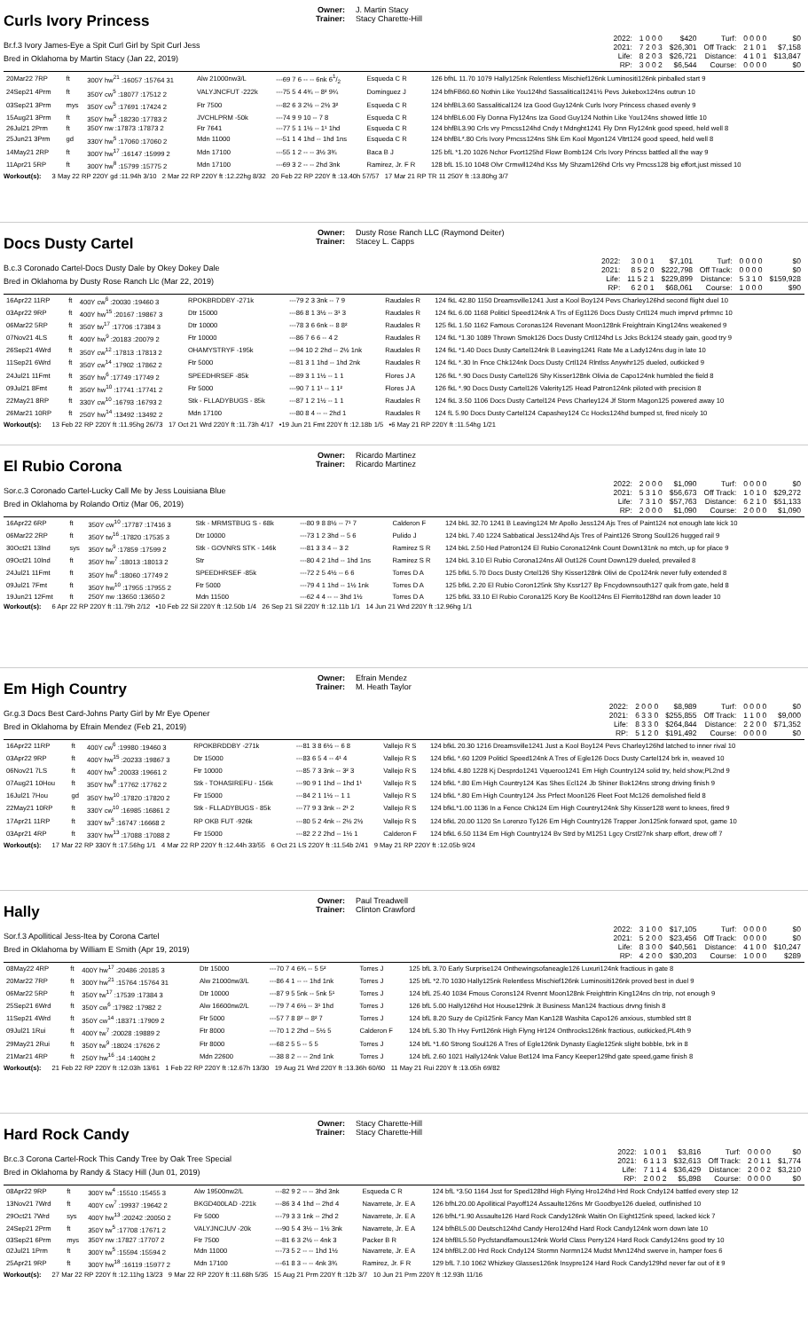Curls Ivory Princess
Owner: J. Martin Stacy
Trainer: Stacy Charette-Hill
Br.f.3 Ivory James-Eye a Spit Curl Girl by Spit Curl Jess
Bred in Oklahoma by Martin Stacy (Jan 22, 2019)
| 2022: | 1 0 0 0 | $420 | Turf: | 0 0 0 0 | $0 |
| 2021: | 7 2 0 3 | $26,301 | Off Track: | 2 1 0 1 | $7,158 |
| Life: | 8 2 0 3 | $26,721 | Distance: | 4 1 0 1 | $13,847 |
| RP: | 3 0 0 2 | $6,544 | Course: | 0 0 0 0 | $0 |
| 20Mar22 7RP | ft | 300Y hw<sup>21</sup> :16057 :15764 31 | Alw 21000nw3/L | ---69 7 6 -- -- 6nk 61/2 | Esqueda C R | 126 bfhL 11.70 1079 Hally125nk Relentless Mischief126nk Luminositi126nk pinballed start 9 |
| 24Sep21 4Prm | ft | 350Y cw<sup>5</sup> :18077 :17512 2 | VALYJNCFUT -222k | ---75 5 4 4¾ -- 8² 9¼ | Dominguez J | 124 bfhFB60.60 Nothin Like You124hd Sassalitical1241½ Pevs Jukebox124ns outrun 10 |
| 03Sep21 3Prm | mys | 350Y cw<sup>5</sup> :17691 :17424 2 | Ftr 7500 | ---82 6 3 2½ -- 2½ 3² | Esqueda C R | 124 bhfBL3.60 Sassalitical124 Iza Good Guy124nk Curls Ivory Princess chased evenly 9 |
| 15Aug21 3Prm | ft | 350Y hw<sup>5</sup> :18230 :17783 2 | JVCHLPRM -50k | ---74 9 9 10 -- 7 8 | Esqueda C R | 124 bhfBL6.00 Fly Donna Fly124ns Iza Good Guy124 Nothin Like You124ns showed little 10 |
| 26Jul21 2Prm | ft | 350Y nw :17873 :17873 2 | Ftr 7641 | ---77 5 1 1½ -- 1¹ 1hd | Esqueda C R | 124 bhfBL3.90 Crls vry Prncss124hd Cndy t Mdnght1241 Fly Dnn Fly124nk good speed, held well 8 |
| 25Jun21 3Prm | gd | 330Y hw<sup>5</sup> :17060 :17060 2 | Mdn 11000 | ---51 1 4 1hd -- 1hd 1ns | Esqueda C R | 124 bhfBL*.80 Crls Ivory Prncss124ns Shk Em Kool Mgon124 Vltrt124 good speed, held well 8 |
| 14May21 2RP | ft | 300Y hw<sup>17</sup> :16147 :15999 2 | Mdn 17100 | ---55 1 2 -- -- 3½ 3¾ | Baca B J | 125 bfL *1.20 1026 Nchor Fvort125hd Flowr Bomb124 Crls Ivory Princss battled all the way 9 |
| 11Apr21 5RP | ft | 300Y hw<sup>8</sup> :15799 :15775 2 | Mdn 17100 | ---69 3 2 -- -- 2hd 3nk | Ramirez, Jr. F R | 128 bfL 15.10 1048 Olvr Crmwll124hd Kss My Shzam126hd Crls vry Prncss128 big effort,just missed 10 |
Workout(s): 3 May 22 RP 220Y gd :11.94h 3/10 2 Mar 22 RP 220Y ft :12.22hg 8/32 20 Feb 22 RP 220Y ft :13.40h 57/57 17 Mar 21 RP TR 11 250Y ft :13.80hg 3/7
Docs Dusty Cartel
Owner: Dusty Rose Ranch LLC (Raymond Deiter)
Trainer: Stacey L. Capps
B.c.3 Coronado Cartel-Docs Dusty Dale by Okey Dokey Dale
Bred in Oklahoma by Dusty Rose Ranch Llc (Mar 22, 2019)
| 2022: | 3 0 0 1 | $7,101 | Turf: | 0 0 0 0 | $0 |
| 2021: | 8 5 2 0 | $222,798 | Off Track: | 0 0 0 0 | $0 |
| Life: | 11 5 2 1 | $229,899 | Distance: | 5 3 1 0 | $159,928 |
| RP: | 6 2 0 1 | $68,061 | Course: | 1 0 0 0 | $90 |
| 16Apr22 11RP | ft | 400Y cw<sup>6</sup> :20030 :19460 3 | RPOKBRDDBY -271k | ---79 2 3 3nk -- 7 9 | Raudales R | 124 fkL 42.80 1150 Dreamsville1241 Just a Kool Boy124 Pevs Charley126hd second flight duel 10 |
| 03Apr22 9RP | ft | 400Y hw<sup>15</sup> :20167 :19867 3 | Dtr 15000 | ---86 8 1 3½ -- 3¹ 3 | Raudales R | 124 fkL 6.00 1168 Politicl Speed124nk A Trs of Eg1126 Docs Dusty Crtl124 much imprvd prfrmnc 10 |
| 06Mar22 5RP | ft | 350Y tw<sup>17</sup> :17706 :17384 3 | Dtr 10000 | ---78 3 6 6nk -- 8 8² | Raudales R | 125 fkL 1.50 1162 Famous Coronas124 Revenant Moon128nk Freightrain King124ns weakened 9 |
| 07Nov21 4LS | ft | 400Y hw<sup>9</sup> :20183 :20079 2 | Ftr 10000 | ---86 7 6 6 -- 4 2 | Raudales R | 124 fkL *1.30 1089 Thrown Smok126 Docs Dusty Crtl124hd Ls Jcks Bck124 steady gain, good try 9 |
| 26Sep21 4Wrd | ft | 350Y cw<sup>12</sup> :17813 :17813 2 | OHAMYSTRYF -195k | ---94 10 2 2hd -- 2½ 1nk | Raudales R | 124 fkL *1.40 Docs Dusty Cartel124nk B Leaving1241 Rate Me a Lady124ns dug in late 10 |
| 11Sep21 6Wrd | ft | 350Y cw<sup>14</sup> :17902 :17862 2 | Ftr 5000 | ---81 3 1 1hd -- 1hd 2nk | Raudales R | 124 fkL *.30 In Fnce Chk124nk Docs Dusty Crtl124 Rlntlss Anywhr125 dueled, outkicked 9 |
| 24Jul21 11Fmt | ft | 350Y hw<sup>6</sup> :17749 :17749 2 | SPEEDHRSEF -85k | ---89 3 1 1½ -- 1 1 | Flores J A | 126 fkL *.90 Docs Dusty Cartel126 Shy Kisser128nk Olivia de Capo124nk humbled the field 8 |
| 09Jul21 8Fmt | ft | 350Y hw<sup>10</sup> :17741 :17741 2 | Ftr 5000 | ---90 7 1 1¹ -- 1 1² | Flores J A | 126 fkL *.90 Docs Dusty Cartel126 Valerity125 Head Patron124nk piloted with precision 8 |
| 22May21 8RP | ft | 330Y cw<sup>10</sup> :16793 :16793 2 | Stk - FLLADYBUGS - 85k | ---87 1 2 1½ -- 1 1 | Raudales R | 124 fkL 3.50 1106 Docs Dusty Cartel124 Pevs Charley124 Jf Storm Magon125 powered away 10 |
| 26Mar21 10RP | ft | 250Y hw<sup>14</sup> :13492 :13492 2 | Mdn 17100 | ---80 8 4 -- -- 2hd 1 | Raudales R | 124 fL 5.90 Docs Dusty Cartel124 Capashey124 Cc Hocks124hd bumped st, fired nicely 10 |
Workout(s): 13 Feb 22 RP 220Y ft :11.95hg 26/73 17 Oct 21 Wrd 220Y ft :11.73h 4/17 •19 Jun 21 Fmt 220Y ft :12.18b 1/5 •6 May 21 RP 220Y ft :11.54hg 1/21
El Rubio Corona
Owner: Ricardo Martinez
Trainer: Ricardo Martinez
Sor.c.3 Coronado Cartel-Lucky Call Me by Jess Louisiana Blue
Bred in Oklahoma by Rolando Ortiz (Mar 06, 2019)
| 2022: | 2 0 0 0 | $1,090 | Turf: | 0 0 0 0 | $0 |
| 2021: | 5 3 1 0 | $56,673 | Off Track: | 1 0 1 0 | $29,272 |
| Life: | 7 3 1 0 | $57,763 | Distance: | 6 2 1 0 | $51,133 |
| RP: | 2 0 0 0 | $1,090 | Course: | 2 0 0 0 | $1,090 |
| 16Apr22 6RP | ft | 350Y cw<sup>10</sup> :17787 :17416 3 | Stk - MRMSTBUG S - 68k | ---80 9 8 8½ -- 7¹ 7 | Calderon F | 124 bkL 32.70 1241 B Leaving124 Mr Apollo Jess124 Ajs Tres of Paint124 not enough late kick 10 |
| 06Mar22 2RP | ft | 350Y tw<sup>16</sup> :17820 :17535 3 | Dtr 10000 | ---73 1 2 3hd -- 5 6 | Pulido J | 124 bkL 7.40 1224 Sabbatical Jess124hd Ajs Tres of Paint126 Strong Soul126 hugged rail 9 |
| 30Oct21 13Ind | sys | 350Y tw<sup>9</sup> :17859 :17599 2 | Stk - GOVNRS STK - 146k | ---81 3 3 4 -- 3 2 | Ramirez S R | 124 bkL 2.50 Hed Patron124 El Rubio Corona124nk Count Down131nk no mtch, up for place 9 |
| 09Oct21 10Ind | ft | 350Y hw<sup>7</sup> :18013 :18013 2 | Str | ---80 4 2 1hd -- 1hd 1ns | Ramirez S R | 124 bkL 3.10 El Rubio Corona124ns All Out126 Count Down129 dueled, prevailed 8 |
| 24Jul21 11Fmt | ft | 350Y hw<sup>6</sup> :18060 :17749 2 | SPEEDHRSEF -85k | ---72 2 5 4½ -- 6 6 | Torres D A | 125 bfkL 5.70 Docs Dusty Crtel126 Shy Kisser128nk Olivi de Cpo124nk never fully extended 8 |
| 09Jul21 7Fmt | ft | 350Y hw<sup>10</sup> :17955 :17955 2 | Ftr 5000 | ---79 4 1 1hd -- 1½ 1nk | Torres D A | 125 bfkL 2.20 El Rubio Coron125nk Shy Kssr127 Bp Fncydownsouth127 quik from gate, held 8 |
| 19Jun21 12Fmt | ft | 250Y nw :13650 :13650 2 | Mdn 11500 | ---62 4 4 -- -- 3hd 1½ | Torres D A | 125 bfkL 33.10 El Rubio Corona125 Kory Be Kool124ns El Fierrito128hd ran down leader 10 |
Workout(s): 6 Apr 22 RP 220Y ft :11.79h 2/12 •10 Feb 22 Sil 220Y ft :12.50b 1/4 26 Sep 21 Sil 220Y ft :12.11b 1/1 14 Jun 21 Wrd 220Y ft :12.96hg 1/1
Em High Country
Owner: Efrain Mendez
Trainer: M. Heath Taylor
Gr.g.3 Docs Best Card-Johns Party Girl by Mr Eye Opener
Bred in Oklahoma by Efrain Mendez (Feb 21, 2019)
| 2022: | 2 0 0 0 | $8,989 | Turf: | 0 0 0 0 | $0 |
| 2021: | 6 3 3 0 | $255,855 | Off Track: | 1 1 0 0 | $9,000 |
| Life: | 8 3 3 0 | $264,844 | Distance: | 2 2 0 0 | $71,352 |
| RP: | 5 1 2 0 | $191,492 | Course: | 0 0 0 0 | $0 |
| 16Apr22 11RP | ft | 400Y cw<sup>6</sup> :19980 :19460 3 | RPOKBRDDBY -271k | ---81 3 8 6½ -- 6 8 | Vallejo R S | 124 bfkL 20.30 1216 Dreamsville1241 Just a Kool Boy124 Pevs Charley126hd latched to inner rival 10 |
| 03Apr22 9RP | ft | 400Y hw<sup>15</sup> :20233 :19867 3 | Dtr 15000 | ---83 6 5 4 -- 4¹ 4 | Vallejo R S | 124 bfkL *.60 1209 Politicl Speed124nk A Tres of Egle126 Docs Dusty Cartel124 brk in, weaved 10 |
| 06Nov21 7LS | ft | 400Y hw<sup>5</sup> :20033 :19661 2 | Ftr 10000 | ---85 7 3 3nk -- 3² 3 | Vallejo R S | 124 bfkL 4.80 1228 Kj Desprdo1241 Vqueroo1241 Em High Country124 solid try, held show,PL2nd 9 |
| 07Aug21 10Hou | ft | 350Y hw<sup>8</sup> :17762 :17762 2 | Stk - TOHASIREFU - 156k | ---90 9 1 1hd -- 1hd 1¹ | Vallejo R S | 124 bfkL *.80 Em High Country124 Kas Shes Ecl124 Jb Shiner Bok124ns strong driving finish 9 |
| 16Jul21 7Hou | gd | 350Y hw<sup>10</sup> :17820 :17820 2 | Ftr 15000 | ---84 2 1 1½ -- 1 1 | Vallejo R S | 124 bfkL *.80 Em High Country124 Jss Prfect Moon126 Fleet Foot Mc126 demolished field 8 |
| 22May21 10RP | ft | 330Y cw<sup>10</sup> :16985 :16861 2 | Stk - FLLADYBUGS - 85k | ---77 9 3 3nk -- 2¹ 2 | Vallejo R S | 124 bfkL*1.00 1136 In a Fence Chk124 Em High Country124nk Shy Kisser128 went to knees, fired 9 |
| 17Apr21 11RP | ft | 330Y tw<sup>5</sup> :16747 :16668 2 | RP OKB FUT -926k | ---80 5 2 4nk -- 2½ 2½ | Vallejo R S | 124 bfkL 20.00 1120 Sn Lorenzo Ty126 Em High Country126 Trapper Jon125nk forward spot, game 10 |
| 03Apr21 4RP | ft | 330Y hw<sup>13</sup> :17088 :17088 2 | Ftr 15000 | ---82 2 2 2hd -- 1½ 1 | Calderon F | 124 bfkL 6.50 1134 Em High Country124 Bv Strd by M1251 Lgcy Crstl27nk sharp effort, drew off 7 |
Workout(s): 17 Mar 22 RP 330Y ft :17.56hg 1/1 4 Mar 22 RP 220Y ft :12.44h 33/55 6 Oct 21 LS 220Y ft :11.54b 2/41 9 May 21 RP 220Y ft :12.05b 9/24
Hally
Owner: Paul Treadwell
Trainer: Clinton Crawford
Sor.f.3 Apollitical Jess-Itea by Corona Cartel
Bred in Oklahoma by William E Smith (Apr 19, 2019)
| 2022: | 3 1 0 0 | $17,105 | Turf: | 0 0 0 0 | $0 |
| 2021: | 5 2 0 0 | $23,456 | Off Track: | 0 0 0 0 | $0 |
| Life: | 8 3 0 0 | $40,561 | Distance: | 4 1 0 0 | $10,247 |
| RP: | 4 2 0 0 | $30,203 | Course: | 1 0 0 0 | $289 |
| 08May22 4RP | ft | 400Y hw<sup>17</sup> :20486 :20185 3 | Dtr 15000 | ---70 7 4 6¾ -- 5 5² | Torres J | 125 bfL 3.70 Early Surprise124 Onthewingsofaneagle126 Luxuri124nk fractious in gate 8 |
| 20Mar22 7RP | ft | 300Y hw<sup>21</sup> :15764 :15764 31 | Alw 21000nw3/L | ---86 4 1 -- -- 1hd 1nk | Torres J | 125 bfL *2.70 1030 Hally125nk Relentless Mischief126nk Luminositi126nk proved best in duel 9 |
| 06Mar22 5RP | ft | 350Y tw<sup>17</sup> :17539 :17384 3 | Dtr 10000 | ---87 9 5 5nk -- 5nk 5¹ | Torres J | 124 bfL 25.40 1034 Fmous Corons124 Rvennt Moon128nk Freighttrin King124ns cln trip, not enough 9 |
| 25Sep21 6Wrd | ft | 350Y cw<sup>6</sup> :17982 :17982 2 | Alw 16600nw2/L | ---79 7 4 6½ -- 3¹ 1hd | Torres J | 126 bfL 5.00 Hally126hd Hot House129nk Jt Business Man124 fractious drvng finish 8 |
| 11Sep21 4Wrd | ft | 350Y cw<sup>14</sup> :18371 :17909 2 | Ftr 5000 | ---57 7 8 8² -- 8² 7 | Torres J | 124 bfL 8.20 Suzy de Cpi125nk Fancy Man Kan128 Washita Capo126 anxious, stumbled strt 8 |
| 09Jul21 1Rui | ft | 400Y tw<sup>7</sup> :20028 :19889 2 | Ftr 8000 | ---70 1 2 2hd -- 5½ 5 | Calderon F | 124 bfL 5.30 Th Hvy Fvrt126nk High Flyng Hr124 Onthrocks126nk fractious, outkicked,PL4th 9 |
| 29May21 2Rui | ft | 350Y tw<sup>9</sup> :18024 :17626 2 | Ftr 8000 | ---68 2 5 5 -- 5 5 | Torres J | 124 bfL *1.60 Strong Soul126 A Tres of Egle126nk Dynasty Eagle125nk slight bobble, brk in 8 |
| 21Mar21 4RP | ft | 250Y hw<sup>16</sup> :14 :1400ht 2 | Mdn 22600 | ---38 8 2 -- -- 2nd 1nk | Torres J | 124 bfL 2.60 1021 Hally124nk Value Bet124 Ima Fancy Keeper129hd gate speed,game finish 8 |
Workout(s): 21 Feb 22 RP 220Y ft :12.03h 13/61 1 Feb 22 RP 220Y ft :12.67h 13/30 19 Aug 21 Wrd 220Y ft :13.36h 60/60 11 May 21 Rui 220Y ft :13.05h 69/82
Hard Rock Candy
Owner: Stacy Charette-Hill
Trainer: Stacy Charette-Hill
Br.c.3 Corona Cartel-Rock This Candy Tree by Oak Tree Special
Bred in Oklahoma by Randy & Stacy Hill (Jun 01, 2019)
| 2022: | 1 0 0 1 | $3,816 | Turf: | 0 0 0 0 | $0 |
| 2021: | 6 1 1 3 | $32,613 | Off Track: | 2 0 1 1 | $1,774 |
| Life: | 7 1 1 4 | $36,429 | Distance: | 2 0 0 2 | $3,210 |
| RP: | 2 0 0 2 | $5,898 | Course: | 0 0 0 0 | $0 |
| 08Apr22 9RP | ft | 300Y tw<sup>4</sup> :15510 :15455 3 | Alw 19500nw2/L | ---82 9 2 -- -- 3hd 3nk | Esqueda C R | 124 bfL *3.50 1164 Jsst for Sped128hd High Flying Hro124hd Hrd Rock Cndy124 battled every step 12 |
| 13Nov21 7Wrd | ft | 400Y cw<sup>7</sup> :19937 :19642 2 | BKGD400LAD -221k | ---86 3 4 1hd -- 2hd 4 | Navarrete, Jr. E A | 126 bfhL20.00 Apollitical Payoff124 Assaulte126ns Mr Goodbye126 dueled, outfinished 10 |
| 29Oct21 7Wrd | sys | 400Y hw<sup>13</sup> :20242 :20050 2 | Ftr 5000 | ---79 3 3 1nk -- 2hd 2 | Navarrete, Jr. E A | 126 bfhL*1.90 Assaulte126 Hard Rock Candy126nk Waitin On Eight125nk speed, lacked kick 7 |
| 24Sep21 2Prm | ft | 350Y tw<sup>5</sup> :17708 :17671 2 | VALYJNCJUV -20k | ---90 5 4 3½ -- 1½ 3nk | Navarrete, Jr. E A | 124 bfhBL5.00 Deutsch124hd Candy Hero124hd Hard Rock Candy124nk worn down late 10 |
| 03Sep21 6Prm | mys | 350Y nw :17827 :17707 2 | Ftr 7500 | ---81 6 3 2½ -- 4nk 3 | Packer B R | 124 bhfBL5.50 Pycfstandfamous124nk World Class Perry124 Hard Rock Candy124ns good try 10 |
| 02Jul21 1Prm | ft | 300Y tw<sup>5</sup> :15594 :15594 2 | Mdn 11000 | ---73 5 2 -- -- 1hd 1½ | Navarrete, Jr. E A | 124 bhfBL2.00 Hrd Rock Cndy124 Stormn Normn124 Mudst Mvn124hd swerve in, hamper foes 6 |
| 25Apr21 9RP | ft | 300Y hw<sup>18</sup> :16119 :15977 2 | Mdn 17100 | ---61 8 3 -- -- 4nk 3¾ | Ramirez, Jr. F R | 129 bfL 7.10 1062 Whizkey Glasses126nk Insypre124 Hard Rock Candy129hd never far out of it 9 |
Workout(s): 27 Mar 22 RP 220Y ft :12.11hg 13/23 9 Mar 22 RP 220Y ft :11.68h 5/35 15 Aug 21 Prm 220Y ft :12b 3/7 10 Jun 21 Prm 220Y ft :12.93h 11/16